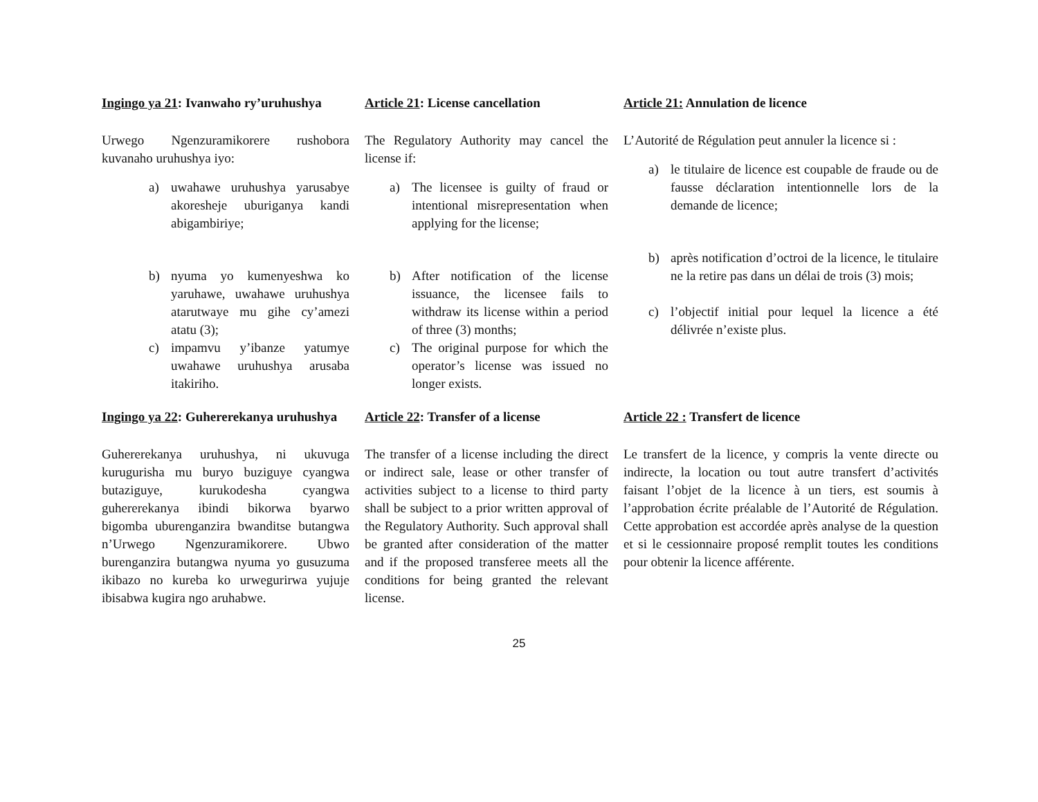Ingingo ya 21: Ivanwaho ry’uruhushya
Article 21: License cancellation
Article 21: Annulation de licence
Urwego Ngenzuramikorere rushobora kuvanaho uruhushya iyo:
a) uwahawe uruhushya yarusabye akoresheje uburiganya kandi abigambiriye;
b) nyuma yo kumenyeshwa ko yaruhawe, uwahawe uruhushya atarutwaye mu gihe cy’amezi atatu (3);
c) impamvu y’ibanze yatumye uwahawe uruhushya arusaba itakiriho.
The Regulatory Authority may cancel the license if:
a) The licensee is guilty of fraud or intentional misrepresentation when applying for the license;
b) After notification of the license issuance, the licensee fails to withdraw its license within a period of three (3) months;
c) The original purpose for which the operator’s license was issued no longer exists.
L’Autorité de Régulation peut annuler la licence si :
a) le titulaire de licence est coupable de fraude ou de fausse déclaration intentionnelle lors de la demande de licence;
b) après notification d’octroi de la licence, le titulaire ne la retire pas dans un délai de trois (3) mois;
c) l’objectif initial pour lequel la licence a été délivrée n’existe plus.
Ingingo ya 22: Guhererekanya uruhushya
Article 22: Transfer of a license
Article 22 : Transfert de licence
Guhererekanya uruhushya, ni ukuvuga kurugurisha mu buryo buziguye cyangwa butaziguye, kurukodesha cyangwa guhererekanya ibindi bikorwa byarwo bigomba uburenganzira bwanditse butangwa n’Urwego Ngenzuramikorere. Ubwo burenganzira butangwa nyuma yo gusuzuma ikibazo no kureba ko urwegurirwa yujuje ibisabwa kugira ngo aruhabwe.
The transfer of a license including the direct or indirect sale, lease or other transfer of activities subject to a license to third party shall be subject to a prior written approval of the Regulatory Authority. Such approval shall be granted after consideration of the matter and if the proposed transferee meets all the conditions for being granted the relevant license.
Le transfert de la licence, y compris la vente directe ou indirecte, la location ou tout autre transfert d’activités faisant l’objet de la licence à un tiers, est soumis à l’approbation écrite préalable de l’Autorité de Régulation. Cette approbation est accordée après analyse de la question et si le cessionnaire proposé remplit toutes les conditions pour obtenir la licence afférente.
25